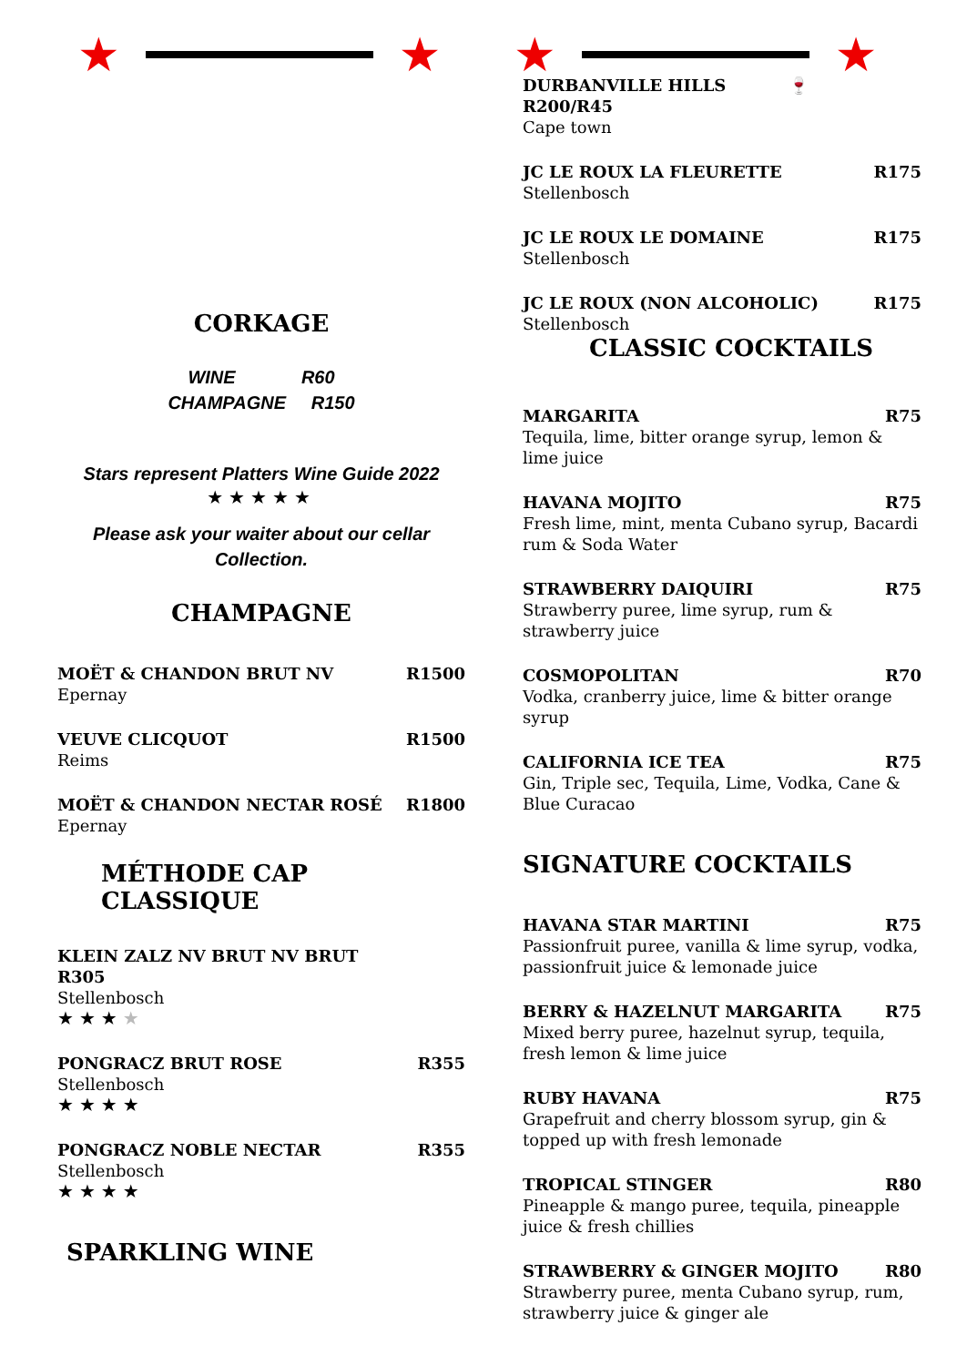★ ★
CORKAGE
WINE R60
CHAMPAGNE R150
Stars represent Platters Wine Guide 2022
★★★★★
Please ask your waiter about our cellar Collection.
CHAMPAGNE
MOËT & CHANDON BRUT NV R1500
Epernay
VEUVE CLICQUOT R1500
Reims
MOËT & CHANDON NECTAR ROSÉ R1800
Epernay
MÉTHODE CAP CLASSIQUE
KLEIN ZALZ NV BRUT NV BRUT
R305
Stellenbosch
★★★★
PONGRACZ BRUT ROSE R355
Stellenbosch
★★★★
PONGRACZ NOBLE NECTAR R355
Stellenbosch
★★★★
SPARKLING WINE
★ ★
DURBANVILLE HILLS 🍷
R200/R45
Cape town
JC LE ROUX LA FLEURETTE R175
Stellenbosch
JC LE ROUX LE DOMAINE R175
Stellenbosch
JC LE ROUX (NON ALCOHOLIC) R175
Stellenbosch
CLASSIC COCKTAILS
MARGARITA R75
Tequila, lime, bitter orange syrup, lemon & lime juice
HAVANA MOJITO R75
Fresh lime, mint, menta Cubano syrup, Bacardi rum & Soda Water
STRAWBERRY DAIQUIRI R75
Strawberry puree, lime syrup, rum & strawberry juice
COSMOPOLITAN R70
Vodka, cranberry juice, lime & bitter orange syrup
CALIFORNIA ICE TEA R75
Gin, Triple sec, Tequila, Lime, Vodka, Cane & Blue Curacao
SIGNATURE COCKTAILS
HAVANA STAR MARTINI R75
Passionfruit puree, vanilla & lime syrup, vodka, passionfruit juice & lemonade juice
BERRY & HAZELNUT MARGARITA R75
Mixed berry puree, hazelnut syrup, tequila, fresh lemon & lime juice
RUBY HAVANA R75
Grapefruit and cherry blossom syrup, gin & topped up with fresh lemonade
TROPICAL STINGER R80
Pineapple & mango puree, tequila, pineapple juice & fresh chillies
STRAWBERRY & GINGER MOJITO R80
Strawberry puree, menta Cubano syrup, rum, strawberry juice & ginger ale